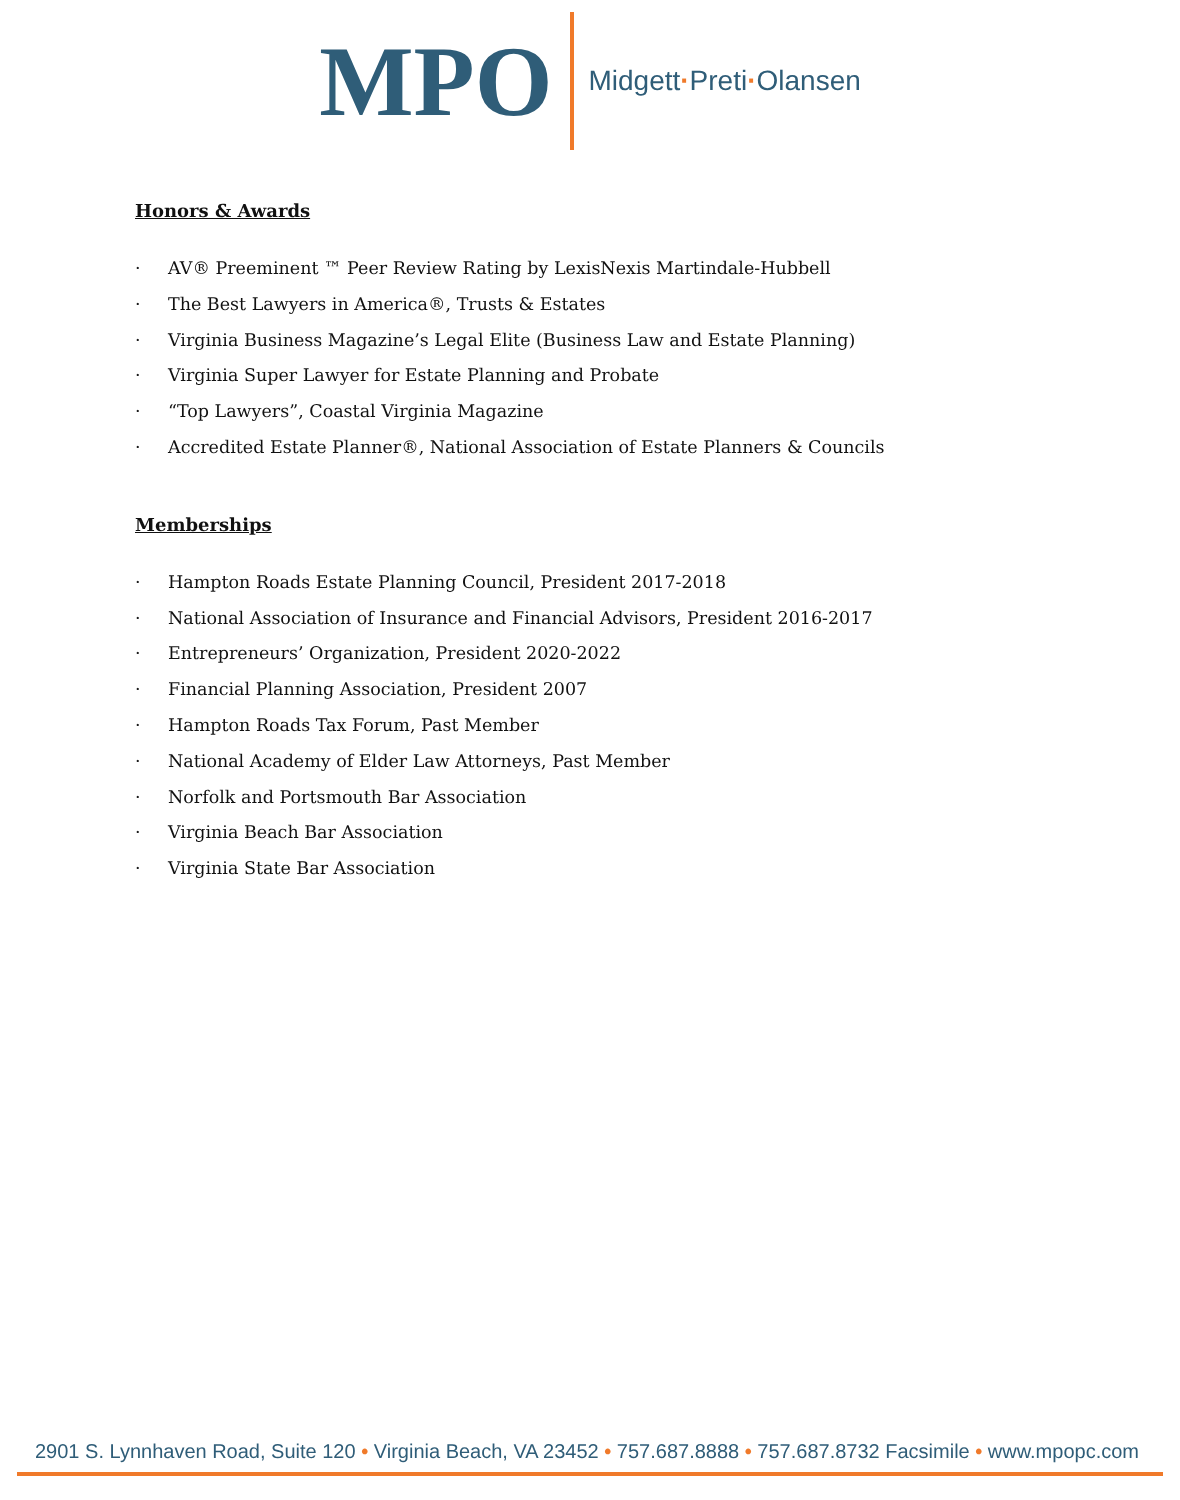MPO
Midgett·Preti·Olansen
Honors & Awards
· AV® Preeminent ™ Peer Review Rating by LexisNexis Martindale-Hubbell
· The Best Lawyers in America®, Trusts & Estates
· Virginia Business Magazine’s Legal Elite (Business Law and Estate Planning)
· Virginia Super Lawyer for Estate Planning and Probate
· “Top Lawyers”, Coastal Virginia Magazine
· Accredited Estate Planner®, National Association of Estate Planners & Councils
Memberships
· Hampton Roads Estate Planning Council, President 2017-2018
· National Association of Insurance and Financial Advisors, President 2016-2017
· Entrepreneurs’ Organization, President 2020-2022
· Financial Planning Association, President 2007
· Hampton Roads Tax Forum, Past Member
· National Academy of Elder Law Attorneys, Past Member
· Norfolk and Portsmouth Bar Association
· Virginia Beach Bar Association
· Virginia State Bar Association
2901 S. Lynnhaven Road, Suite 120 • Virginia Beach, VA 23452 • 757.687.8888 • 757.687.8732 Facsimile • www.mpopc.com